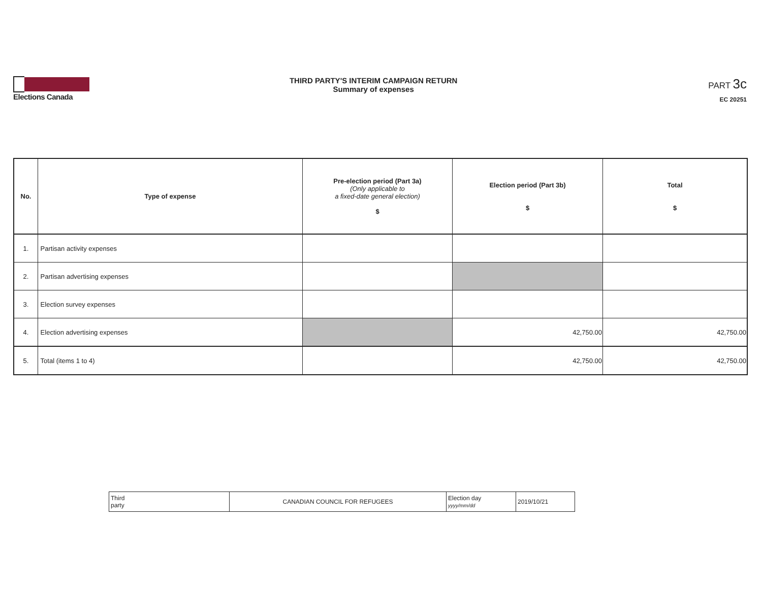Elections Canada
THIRD PARTY'S INTERIM CAMPAIGN RETURN
Summary of expenses
PART 3c
EC 20251
| No. | Type of expense | Pre-election period (Part 3a) (Only applicable to a fixed-date general election) $ | Election period (Part 3b) $ | Total $ |
| --- | --- | --- | --- | --- |
| 1. | Partisan activity expenses | | | |
| 2. | Partisan advertising expenses | | | |
| 3. | Election survey expenses | | | |
| 4. | Election advertising expenses | | 42,750.00 | 42,750.00 |
| 5. | Total (items 1 to 4) | | 42,750.00 | 42,750.00 |
| Third party | CANADIAN COUNCIL FOR REFUGEES | Election day yyyy/mm/dd | 2019/10/21 |